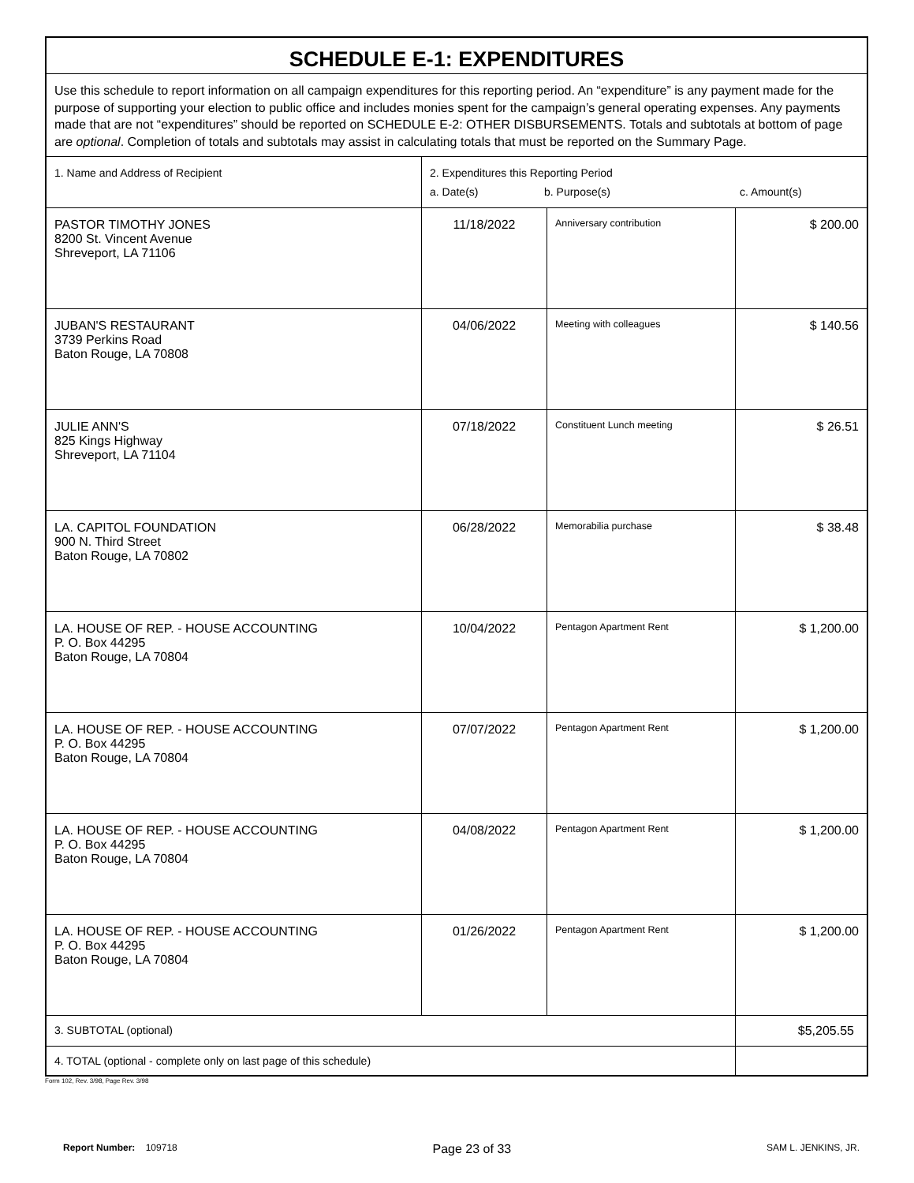| SCHEDULE E-1: EXPENDITURES | | | |
| Use this schedule to report information on all campaign expenditures for this reporting period. An “expenditure” is any payment made for the purpose of supporting your election to public office and includes monies spent for the campaign’s general operating expenses. Any payments made that are not “expenditures” should be reported on SCHEDULE E-2: OTHER DISBURSEMENTS. Totals and subtotals at bottom of page are optional . Completion of totals and subtotals may assist in calculating totals that must be reported on the Summary Page. | | | |
| 1. Name and Address of Recipient | 2. Expenditures this Reporting Period a. Date(s) b. Purpose(s) c. Amount(s) | | |
| PASTOR TIMOTHY JONES 8200 St. Vincent Avenue Shreveport, LA 71106 | 11/18/2022 | Anniversary contribution | $ 200.00 |
| JUBAN'S RESTAURANT 3739 Perkins Road Baton Rouge, LA 70808 | 04/06/2022 | Meeting with colleagues | $ 140.56 |
| JULIE ANN'S 825 Kings Highway Shreveport, LA 71104 | 07/18/2022 | Constituent Lunch meeting | $ 26.51 |
| LA. CAPITOL FOUNDATION 900 N. Third Street Baton Rouge, LA 70802 | 06/28/2022 | Memorabilia purchase | $ 38.48 |
| LA. HOUSE OF REP. - HOUSE ACCOUNTING P. O. Box 44295 Baton Rouge, LA 70804 | 10/04/2022 | Pentagon Apartment Rent | $ 1,200.00 |
| LA. HOUSE OF REP. - HOUSE ACCOUNTING P. O. Box 44295 Baton Rouge, LA 70804 | 07/07/2022 | Pentagon Apartment Rent | $ 1,200.00 |
| LA. HOUSE OF REP. - HOUSE ACCOUNTING P. O. Box 44295 Baton Rouge, LA 70804 | 04/08/2022 | Pentagon Apartment Rent | $ 1,200.00 |
| LA. HOUSE OF REP. - HOUSE ACCOUNTING P. O. Box 44295 Baton Rouge, LA 70804 | 01/26/2022 | Pentagon Apartment Rent | $ 1,200.00 |
| 3. SUBTOTAL (optional) | | | $5,205.55 |
| 4. TOTAL (optional - complete only on last page of this schedule) | | | |
Form 102, Rev. 3/98, Page Rev. 3/98
Report Number: 109718 Page 23 of 33 SAM L. JENKINS, JR.